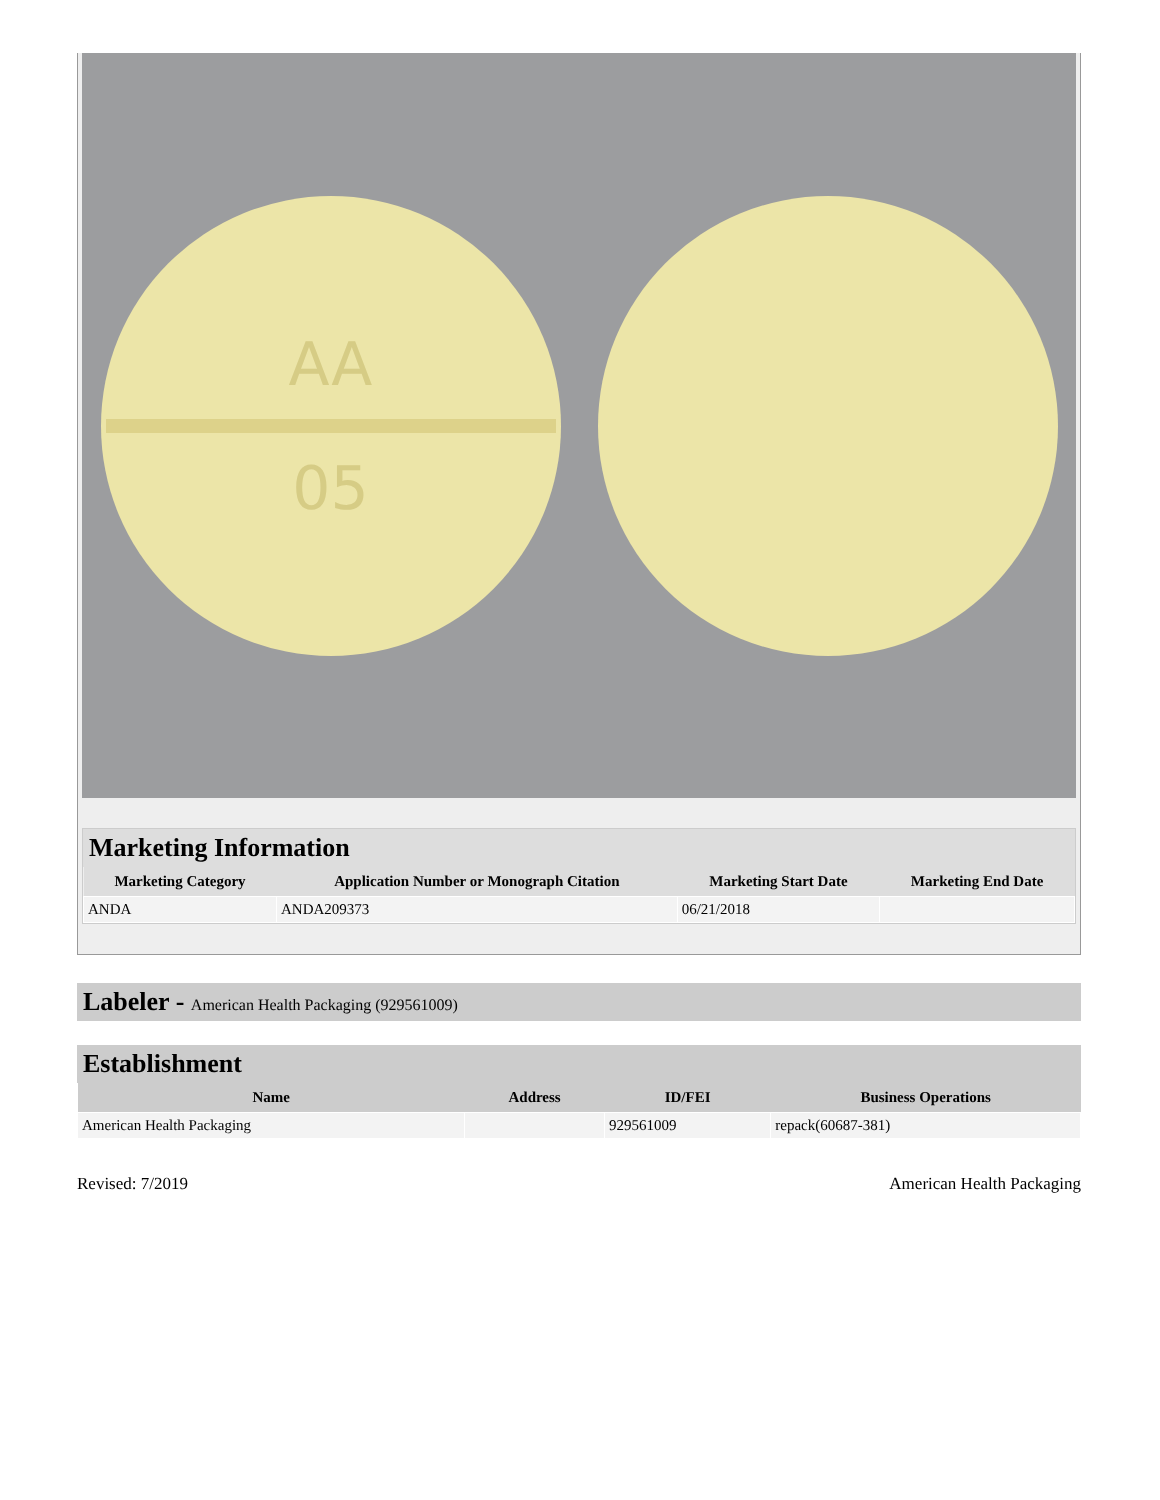AA
05
Marketing Information
| Marketing Category | Application Number or Monograph Citation | Marketing Start Date | Marketing End Date |
| --- | --- | --- | --- |
| ANDA | ANDA209373 | 06/21/2018 | |
Labeler - American Health Packaging (929561009)
Establishment
| Name | Address | ID/FEI | Business Operations |
| --- | --- | --- | --- |
| American Health Packaging | | 929561009 | repack(60687-381) |
Revised: 7/2019 American Health Packaging